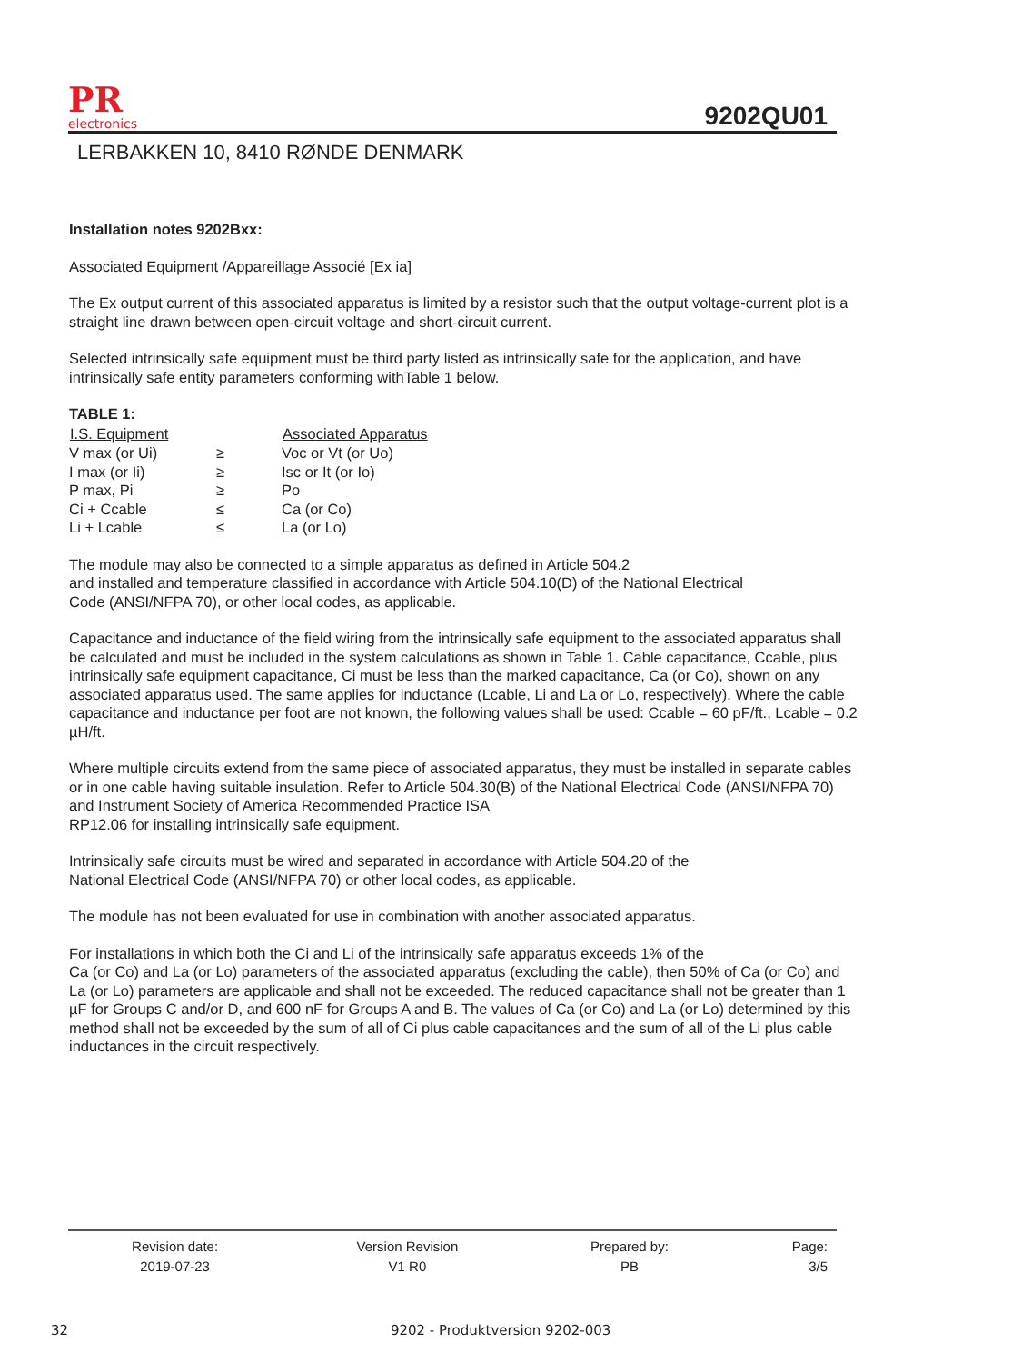PR
electronics
9202QU01
LERBAKKEN 10, 8410 RØNDE DENMARK
Installation notes 9202Bxx:
Associated Equipment /Appareillage Associé [Ex ia]
The Ex output current of this associated apparatus is limited by a resistor such that the output voltage-current plot is a straight line drawn between open-circuit voltage and short-circuit current.
Selected intrinsically safe equipment must be third party listed as intrinsically safe for the application, and have intrinsically safe entity parameters conforming withTable 1 below.
TABLE 1:
| I.S. Equipment | | Associated Apparatus |
| --- | --- | --- |
| V max (or Ui) | ≥ | Voc or Vt (or Uo) |
| I max (or Ii) | ≥ | Isc or It (or Io) |
| P max, Pi | ≥ | Po |
| Ci + Ccable | ≤ | Ca (or Co) |
| Li + Lcable | ≤ | La (or Lo) |
The module may also be connected to a simple apparatus as defined in Article 504.2
and installed and temperature classified in accordance with Article 504.10(D) of the National Electrical
Code (ANSI/NFPA 70), or other local codes, as applicable.
Capacitance and inductance of the field wiring from the intrinsically safe equipment to the associated apparatus shall be calculated and must be included in the system calculations as shown in Table 1. Cable capacitance, Ccable, plus intrinsically safe equipment capacitance, Ci must be less than the marked capacitance, Ca (or Co), shown on any associated apparatus used. The same applies for inductance (Lcable, Li and La or Lo, respectively). Where the cable capacitance and inductance per foot are not known, the following values shall be used: Ccable = 60 pF/ft., Lcable = 0.2 µH/ft.
Where multiple circuits extend from the same piece of associated apparatus, they must be installed in separate cables or in one cable having suitable insulation. Refer to Article 504.30(B) of the National Electrical Code (ANSI/NFPA 70) and Instrument Society of America Recommended Practice ISA
RP12.06 for installing intrinsically safe equipment.
Intrinsically safe circuits must be wired and separated in accordance with Article 504.20 of the
National Electrical Code (ANSI/NFPA 70) or other local codes, as applicable.
The module has not been evaluated for use in combination with another associated apparatus.
For installations in which both the Ci and Li of the intrinsically safe apparatus exceeds 1% of the
Ca (or Co) and La (or Lo) parameters of the associated apparatus (excluding the cable), then 50% of Ca (or Co) and La (or Lo) parameters are applicable and shall not be exceeded. The reduced capacitance shall not be greater than 1 µF for Groups C and/or D, and 600 nF for Groups A and B. The values of Ca (or Co) and La (or Lo) determined by this method shall not be exceeded by the sum of all of Ci plus cable capacitances and the sum of all of the Li plus cable inductances in the circuit respectively.
| Revision date: 2019-07-23 | Version Revision V1 R0 | Prepared by: PB | Page: 3/5 |
32 9202 - Produktversion 9202-003